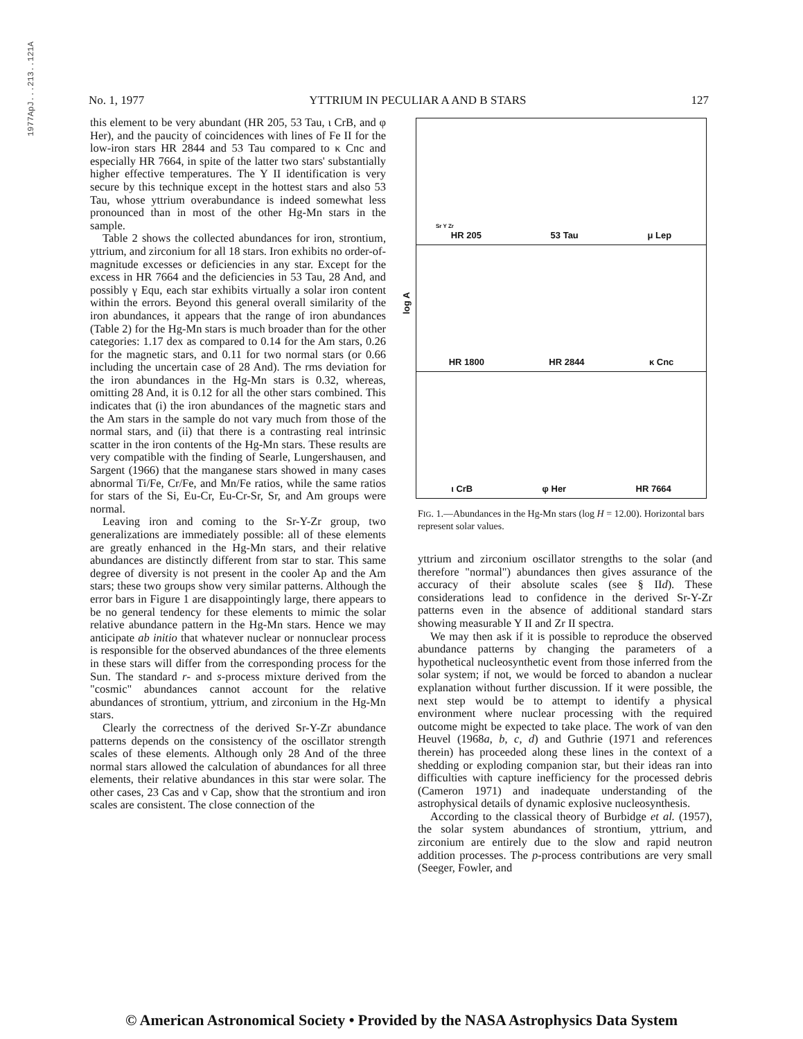1977ApJ...213..121A
No. 1, 1977 YTTRIUM IN PECULIAR A AND B STARS 127
this element to be very abundant (HR 205, 53 Tau, ι CrB, and φ Her), and the paucity of coincidences with lines of Fe II for the low-iron stars HR 2844 and 53 Tau compared to κ Cnc and especially HR 7664, in spite of the latter two stars' substantially higher effective temperatures. The Y II identification is very secure by this technique except in the hottest stars and also 53 Tau, whose yttrium overabundance is indeed somewhat less pronounced than in most of the other Hg-Mn stars in the sample.
Table 2 shows the collected abundances for iron, strontium, yttrium, and zirconium for all 18 stars. Iron exhibits no order-of-magnitude excesses or deficiencies in any star. Except for the excess in HR 7664 and the deficiencies in 53 Tau, 28 And, and possibly γ Equ, each star exhibits virtually a solar iron content within the errors. Beyond this general overall similarity of the iron abundances, it appears that the range of iron abundances (Table 2) for the Hg-Mn stars is much broader than for the other categories: 1.17 dex as compared to 0.14 for the Am stars, 0.26 for the magnetic stars, and 0.11 for two normal stars (or 0.66 including the uncertain case of 28 And). The rms deviation for the iron abundances in the Hg-Mn stars is 0.32, whereas, omitting 28 And, it is 0.12 for all the other stars combined. This indicates that (i) the iron abundances of the magnetic stars and the Am stars in the sample do not vary much from those of the normal stars, and (ii) that there is a contrasting real intrinsic scatter in the iron contents of the Hg-Mn stars. These results are very compatible with the finding of Searle, Lungershausen, and Sargent (1966) that the manganese stars showed in many cases abnormal Ti/Fe, Cr/Fe, and Mn/Fe ratios, while the same ratios for stars of the Si, Eu-Cr, Eu-Cr-Sr, Sr, and Am groups were normal.
Leaving iron and coming to the Sr-Y-Zr group, two generalizations are immediately possible: all of these elements are greatly enhanced in the Hg-Mn stars, and their relative abundances are distinctly different from star to star. This same degree of diversity is not present in the cooler Ap and the Am stars; these two groups show very similar patterns. Although the error bars in Figure 1 are disappointingly large, there appears to be no general tendency for these elements to mimic the solar relative abundance pattern in the Hg-Mn stars. Hence we may anticipate ab initio that whatever nuclear or nonnuclear process is responsible for the observed abundances of the three elements in these stars will differ from the corresponding process for the Sun. The standard r- and s-process mixture derived from the "cosmic" abundances cannot account for the relative abundances of strontium, yttrium, and zirconium in the Hg-Mn stars.
Clearly the correctness of the derived Sr-Y-Zr abundance patterns depends on the consistency of the oscillator strength scales of these elements. Although only 28 And of the three normal stars allowed the calculation of abundances for all three elements, their relative abundances in this star were solar. The other cases, 23 Cas and ν Cap, show that the strontium and iron scales are consistent. The close connection of the
Sr Y Zr
HR 205 53 Tau μ Lep
HR 1800 HR 2844 κ Cnc
ι CrB φ Her HR 7664
log A
FIG. 1.—Abundances in the Hg-Mn stars (log H = 12.00). Horizontal bars represent solar values.
yttrium and zirconium oscillator strengths to the solar (and therefore "normal") abundances then gives assurance of the accuracy of their absolute scales (see § IId). These considerations lead to confidence in the derived Sr-Y-Zr patterns even in the absence of additional standard stars showing measurable Y II and Zr II spectra.
We may then ask if it is possible to reproduce the observed abundance patterns by changing the parameters of a hypothetical nucleosynthetic event from those inferred from the solar system; if not, we would be forced to abandon a nuclear explanation without further discussion. If it were possible, the next step would be to attempt to identify a physical environment where nuclear processing with the required outcome might be expected to take place. The work of van den Heuvel (1968a, b, c, d) and Guthrie (1971 and references therein) has proceeded along these lines in the context of a shedding or exploding companion star, but their ideas ran into difficulties with capture inefficiency for the processed debris (Cameron 1971) and inadequate understanding of the astrophysical details of dynamic explosive nucleosynthesis.
According to the classical theory of Burbidge et al. (1957), the solar system abundances of strontium, yttrium, and zirconium are entirely due to the slow and rapid neutron addition processes. The p-process contributions are very small (Seeger, Fowler, and
© American Astronomical Society • Provided by the NASA Astrophysics Data System